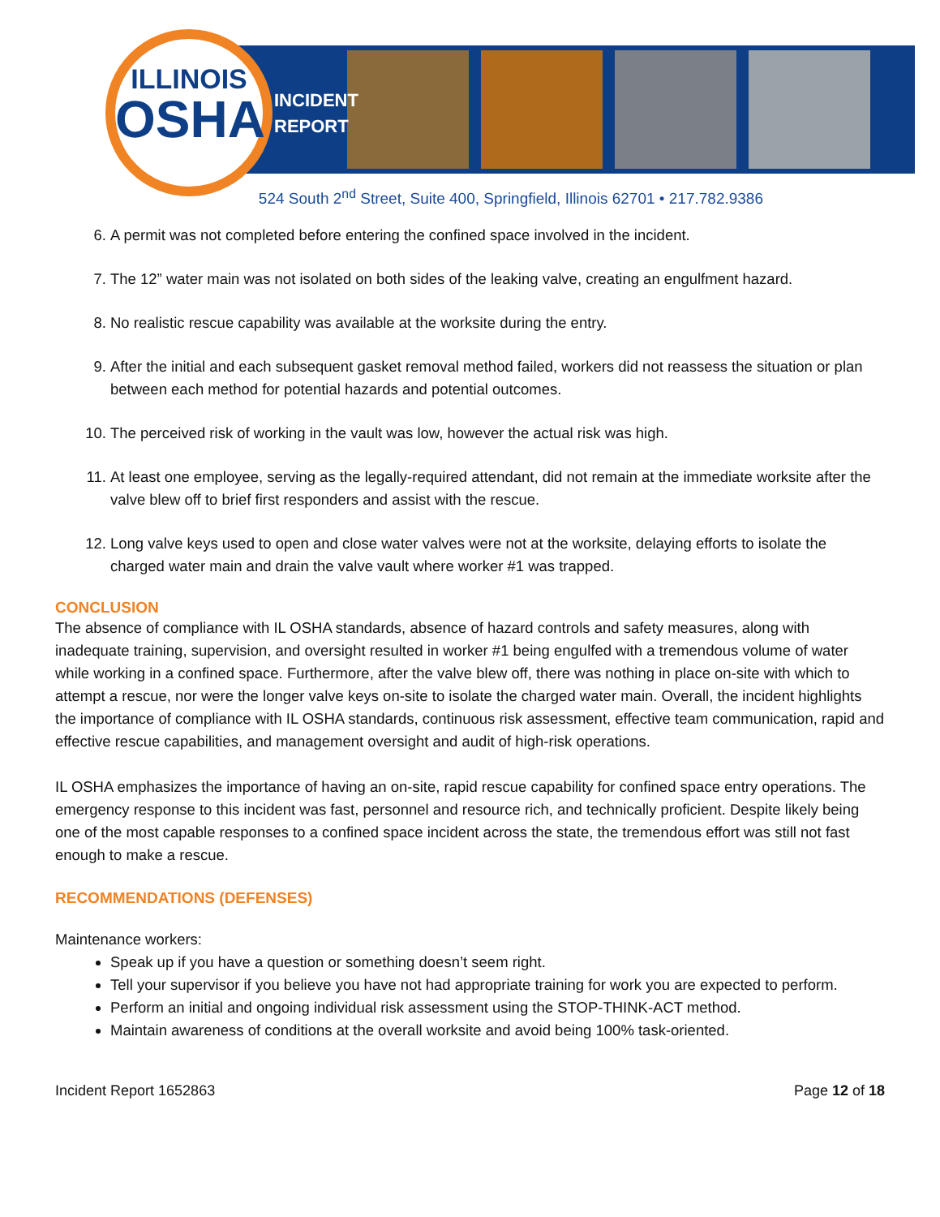ILLINOIS
OSHA
INCIDENT
REPORT
524 South 2<sup>nd</sup> Street, Suite 400, Springfield, Illinois 62701 • 217.782.9386
6. A permit was not completed before entering the confined space involved in the incident.
7. The 12” water main was not isolated on both sides of the leaking valve, creating an engulfment hazard.
8. No realistic rescue capability was available at the worksite during the entry.
9. After the initial and each subsequent gasket removal method failed, workers did not reassess the situation or plan between each method for potential hazards and potential outcomes.
10. The perceived risk of working in the vault was low, however the actual risk was high.
11. At least one employee, serving as the legally-required attendant, did not remain at the immediate worksite after the valve blew off to brief first responders and assist with the rescue.
12. Long valve keys used to open and close water valves were not at the worksite, delaying efforts to isolate the charged water main and drain the valve vault where worker #1 was trapped.
CONCLUSION
The absence of compliance with IL OSHA standards, absence of hazard controls and safety measures, along with inadequate training, supervision, and oversight resulted in worker #1 being engulfed with a tremendous volume of water while working in a confined space. Furthermore, after the valve blew off, there was nothing in place on-site with which to attempt a rescue, nor were the longer valve keys on-site to isolate the charged water main. Overall, the incident highlights the importance of compliance with IL OSHA standards, continuous risk assessment, effective team communication, rapid and effective rescue capabilities, and management oversight and audit of high-risk operations.
IL OSHA emphasizes the importance of having an on-site, rapid rescue capability for confined space entry operations. The emergency response to this incident was fast, personnel and resource rich, and technically proficient. Despite likely being one of the most capable responses to a confined space incident across the state, the tremendous effort was still not fast enough to make a rescue.
RECOMMENDATIONS (DEFENSES)
Maintenance workers:
Speak up if you have a question or something doesn’t seem right.
Tell your supervisor if you believe you have not had appropriate training for work you are expected to perform.
Perform an initial and ongoing individual risk assessment using the STOP-THINK-ACT method.
Maintain awareness of conditions at the overall worksite and avoid being 100% task-oriented.
Incident Report 1652863 Page 12 of 18